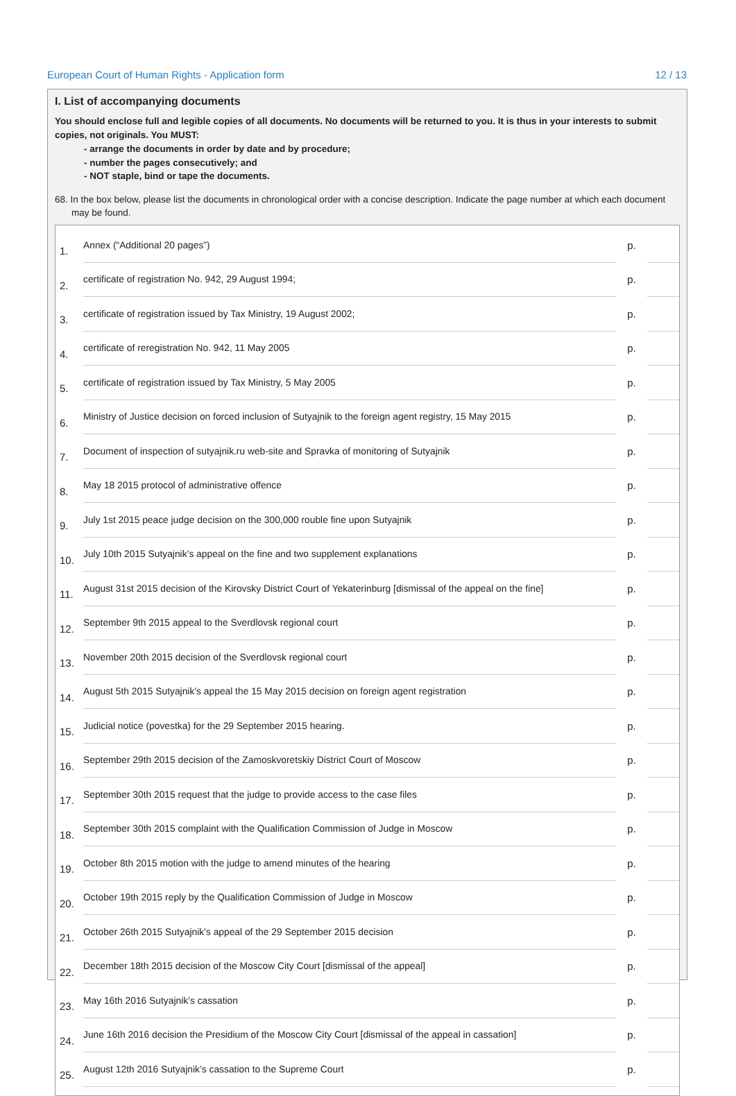European Court of Human Rights - Application form 12 / 13
I. List of accompanying documents
You should enclose full and legible copies of all documents. No documents will be returned to you. It is thus in your interests to submit copies, not originals. You MUST:
- arrange the documents in order by date and by procedure;
- number the pages consecutively; and
- NOT staple, bind or tape the documents.
68. In the box below, please list the documents in chronological order with a concise description. Indicate the page number at which each document may be found.
| 1. | Annex (“Additional 20 pages”) | p. | |
| 2. | certificate of registration No. 942, 29 August 1994; | p. | |
| 3. | certificate of registration issued by Tax Ministry, 19 August 2002; | p. | |
| 4. | certificate of reregistration No. 942, 11 May 2005 | p. | |
| 5. | certificate of registration issued by Tax Ministry, 5 May 2005 | p. | |
| 6. | Ministry of Justice decision on forced inclusion of Sutyajnik to the foreign agent registry, 15 May 2015 | p. | |
| 7. | Document of inspection of sutyajnik.ru web-site and Spravka of monitoring of Sutyajnik | p. | |
| 8. | May 18 2015 protocol of administrative offence | p. | |
| 9. | July 1st 2015 peace judge decision on the 300,000 rouble fine upon Sutyajnik | p. | |
| 10. | July 10th 2015 Sutyajnik’s appeal on the fine and two supplement explanations | p. | |
| 11. | August 31st 2015 decision of the Kirovsky District Court of Yekaterinburg [dismissal of the appeal on the fine] | p. | |
| 12. | September 9th 2015 appeal to the Sverdlovsk regional court | p. | |
| 13. | November 20th 2015 decision of the Sverdlovsk regional court | p. | |
| 14. | August 5th 2015 Sutyajnik’s appeal the 15 May 2015 decision on foreign agent registration | p. | |
| 15. | Judicial notice (povestka) for the 29 September 2015 hearing. | p. | |
| 16. | September 29th 2015 decision of the Zamoskvoretskiy District Court of Moscow | p. | |
| 17. | September 30th 2015 request that the judge to provide access to the case files | p. | |
| 18. | September 30th 2015 complaint with the Qualification Commission of Judge in Moscow | p. | |
| 19. | October 8th 2015 motion with the judge to amend minutes of the hearing | p. | |
| 20. | October 19th 2015 reply by the Qualification Commission of Judge in Moscow | p. | |
| 21. | October 26th 2015 Sutyajnik’s appeal of the 29 September 2015 decision | p. | |
| 22. | December 18th 2015 decision of the Moscow City Court [dismissal of the appeal] | p. | |
| 23. | May 16th 2016 Sutyajnik’s cassation | p. | |
| 24. | June 16th 2016 decision the Presidium of the Moscow City Court [dismissal of the appeal in cassation] | p. | |
| 25. | August 12th 2016 Sutyajnik’s cassation to the Supreme Court | p. | |